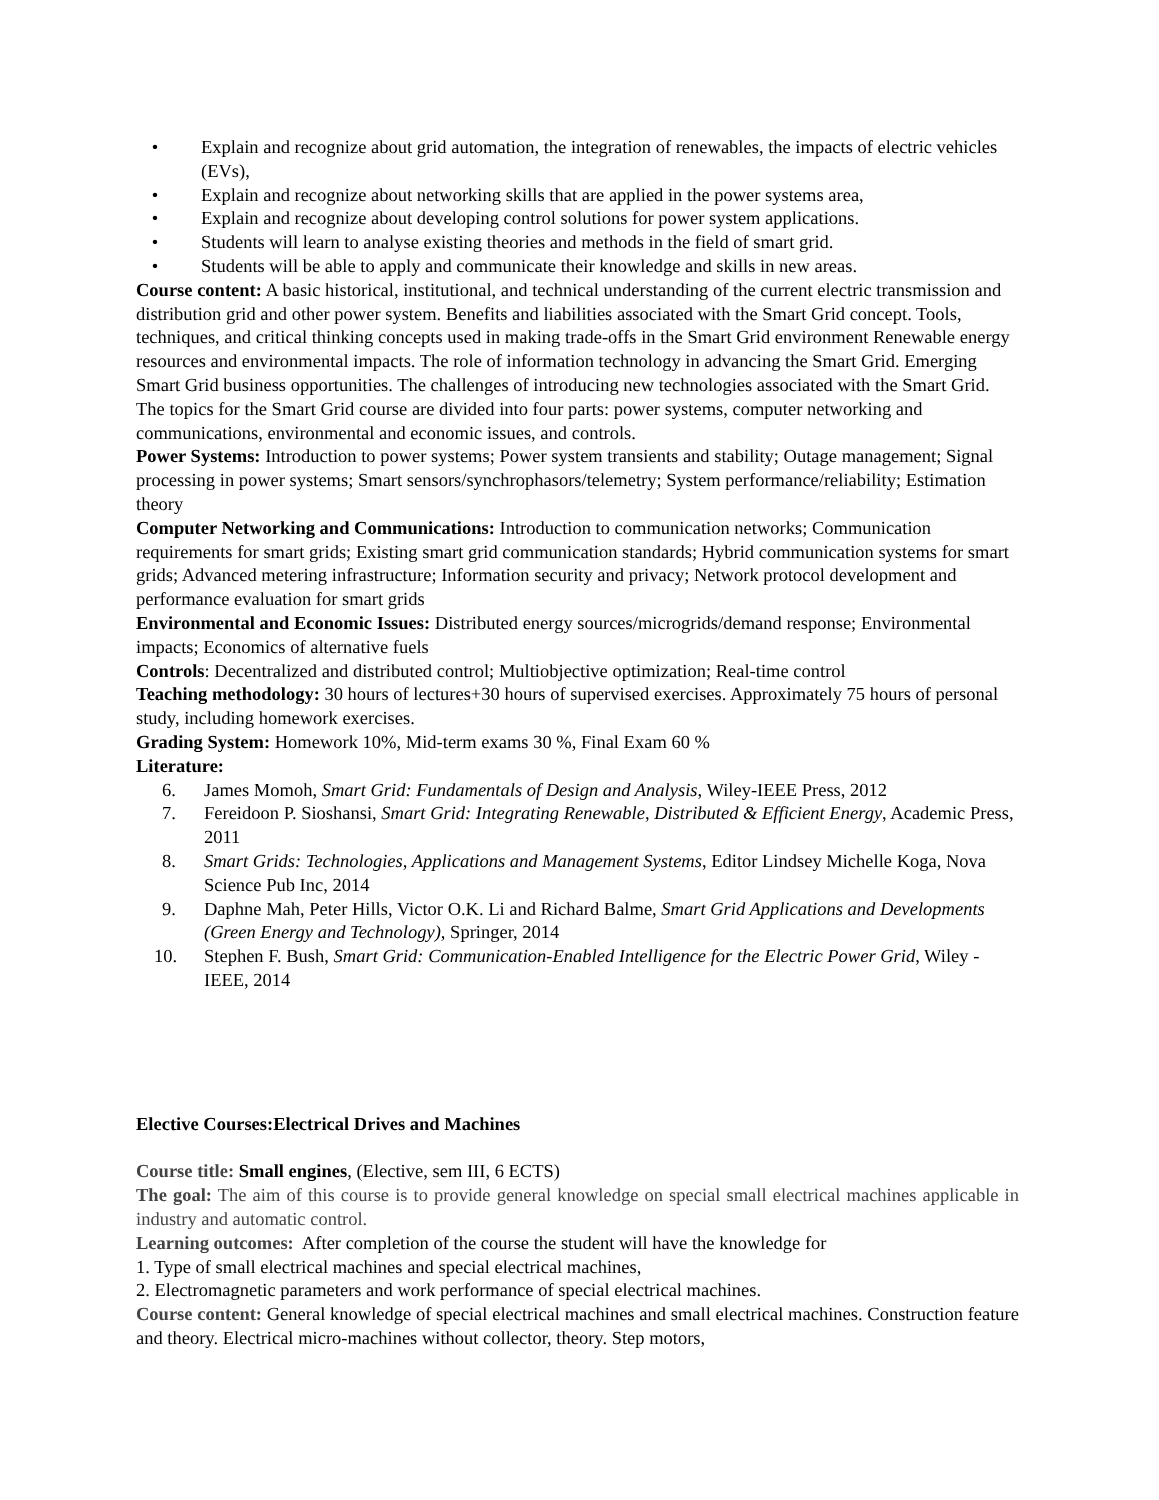• Explain and recognize about grid automation, the integration of renewables, the impacts of electric vehicles (EVs),
• Explain and recognize about networking skills that are applied in the power systems area,
• Explain and recognize about developing control solutions for power system applications.
• Students will learn to analyse existing theories and methods in the field of smart grid.
• Students will be able to apply and communicate their knowledge and skills in new areas.
Course content: A basic historical, institutional, and technical understanding of the current electric transmission and distribution grid and other power system. Benefits and liabilities associated with the Smart Grid concept. Tools, techniques, and critical thinking concepts used in making trade-offs in the Smart Grid environment Renewable energy resources and environmental impacts. The role of information technology in advancing the Smart Grid. Emerging Smart Grid business opportunities. The challenges of introducing new technologies associated with the Smart Grid.
The topics for the Smart Grid course are divided into four parts: power systems, computer networking and communications, environmental and economic issues, and controls.
Power Systems: Introduction to power systems; Power system transients and stability; Outage management; Signal processing in power systems; Smart sensors/synchrophasors/telemetry; System performance/reliability; Estimation theory
Computer Networking and Communications: Introduction to communication networks; Communication requirements for smart grids; Existing smart grid communication standards; Hybrid communication systems for smart grids; Advanced metering infrastructure; Information security and privacy; Network protocol development and performance evaluation for smart grids
Environmental and Economic Issues: Distributed energy sources/microgrids/demand response; Environmental impacts; Economics of alternative fuels
Controls: Decentralized and distributed control; Multiobjective optimization; Real-time control
Teaching methodology: 30 hours of lectures+30 hours of supervised exercises. Approximately 75 hours of personal study, including homework exercises.
Grading System: Homework 10%, Mid-term exams 30 %, Final Exam 60 %
Literature:
6. James Momoh, Smart Grid: Fundamentals of Design and Analysis, Wiley-IEEE Press, 2012
7. Fereidoon P. Sioshansi, Smart Grid: Integrating Renewable, Distributed & Efficient Energy, Academic Press, 2011
8. Smart Grids: Technologies, Applications and Management Systems, Editor Lindsey Michelle Koga, Nova Science Pub Inc, 2014
9. Daphne Mah, Peter Hills, Victor O.K. Li and Richard Balme, Smart Grid Applications and Developments (Green Energy and Technology), Springer, 2014
10. Stephen F. Bush, Smart Grid: Communication-Enabled Intelligence for the Electric Power Grid, Wiley - IEEE, 2014
Elective Courses:Electrical Drives and Machines
Course title: Small engines, (Elective, sem III, 6 ECTS)
The goal: The aim of this course is to provide general knowledge on special small electrical machines applicable in industry and automatic control.
Learning outcomes: After completion of the course the student will have the knowledge for
1. Type of small electrical machines and special electrical machines,
2. Electromagnetic parameters and work performance of special electrical machines.
Course content: General knowledge of special electrical machines and small electrical machines. Construction feature and theory. Electrical micro-machines without collector, theory. Step motors,